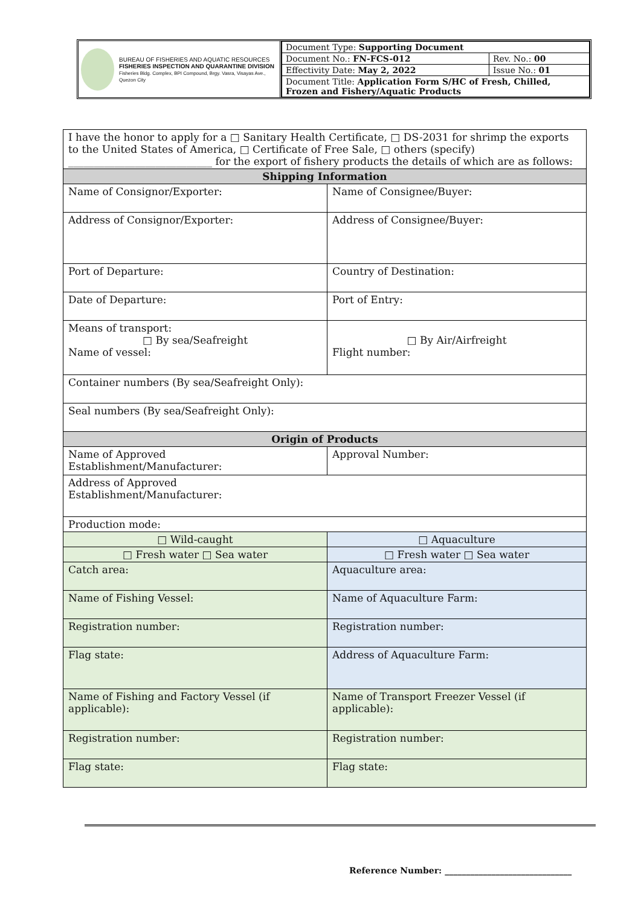BUREAU OF FISHERIES AND AQUATIC RESOURCES
FISHERIES INSPECTION AND QUARANTINE DIVISION
Fisheries Bldg. Complex, BPI Compound, Brgy. Vasra, Visayas Ave., Quezon City
| Document Type: Supporting Document | |
| Document No.: FN-FCS-012 | Rev. No.: 00 |
| Effectivity Date: May 2, 2022 | Issue No.: 01 |
| Document Title: Application Form S/HC of Fresh, Chilled, Frozen and Fishery/Aquatic Products | |
| I have the honor to apply for a □ Sanitary Health Certificate, □ DS-2031 for shrimp the exports to the United States of America, □ Certificate of Free Sale, □ others (specify) ____________________________ for the export of fishery products the details of which are as follows: | |
| Shipping Information | |
| Name of Consignor/Exporter: | Name of Consignee/Buyer: |
| Address of Consignor/Exporter: | Address of Consignee/Buyer: |
| Port of Departure: | Country of Destination: |
| Date of Departure: | Port of Entry: |
| Means of transport: □ By sea/Seafreight Name of vessel: | □ By Air/Airfreight Flight number: |
| Container numbers (By sea/Seafreight Only): | |
| Seal numbers (By sea/Seafreight Only): | |
| Origin of Products | |
| Name of Approved Establishment/Manufacturer: | Approval Number: |
| Address of Approved Establishment/Manufacturer: | |
| Production mode: | |
| □ Wild-caught | □ Aquaculture |
| □ Fresh water □ Sea water | □ Fresh water □ Sea water |
| Catch area: | Aquaculture area: |
| Name of Fishing Vessel: | Name of Aquaculture Farm: |
| Registration number: | Registration number: |
| Flag state: | Address of Aquaculture Farm: |
| Name of Fishing and Factory Vessel (if applicable): | Name of Transport Freezer Vessel (if applicable): |
| Registration number: | Registration number: |
| Flag state: | Flag state: |
Reference Number: ______________________________